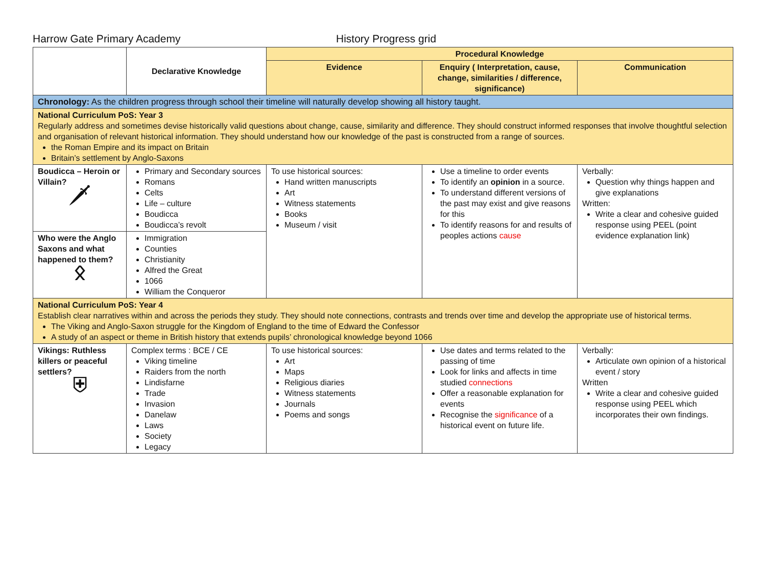Harrow Gate Primary Academy History Progress grid
| | Declarative Knowledge | Procedural Knowledge | | |
| | | Evidence | Enquiry ( Interpretation, cause, change, similarities / difference, significance) | Communication |
| Chronology: As the children progress through school their timeline will naturally develop showing all history taught. | | | | |
| National Curriculum PoS: Year 3 Regularly address and sometimes devise historically valid questions about change, cause, similarity and difference. They should construct informed responses that involve thoughtful selection and organisation of relevant historical information. They should understand how our knowledge of the past is constructed from a range of sources. the Roman Empire and its impact on Britain Britain’s settlement by Anglo-Saxons | | | | |
| Boudicca – Heroin or Villain? 🗡 | Primary and Secondary sources Romans Celts Life – culture Boudicca Boudicca’s revolt | To use historical sources: Hand written manuscripts Art Witness statements Books Museum / visit | Use a timeline to order events To identify an opinion in a source. To understand different versions of the past may exist and give reasons for this To identify reasons for and results of peoples actions cause | Verbally: Question why things happen and give explanations Written: Write a clear and cohesive guided response using PEEL (point evidence explanation link) |
| Who were the Anglo Saxons and what happened to them? ᛟ | Immigration Counties Christianity Alfred the Great 1066 William the Conqueror | | | |
| National Curriculum PoS: Year 4 Establish clear narratives within and across the periods they study. They should note connections, contrasts and trends over time and develop the appropriate use of historical terms. The Viking and Anglo-Saxon struggle for the Kingdom of England to the time of Edward the Confessor A study of an aspect or theme in British history that extends pupils’ chronological knowledge beyond 1066 | | | | |
| Vikings: Ruthless killers or peaceful settlers? ⛨ | Complex terms : BCE / CE Viking timeline Raiders from the north Lindisfarne Trade Invasion Danelaw Laws Society Legacy | To use historical sources: Art Maps Religious diaries Witness statements Journals Poems and songs | Use dates and terms related to the passing of time Look for links and affects in time studied connections Offer a reasonable explanation for events Recognise the significance of a historical event on future life. | Verbally: Articulate own opinion of a historical event / story Written Write a clear and cohesive guided response using PEEL which incorporates their own findings. |